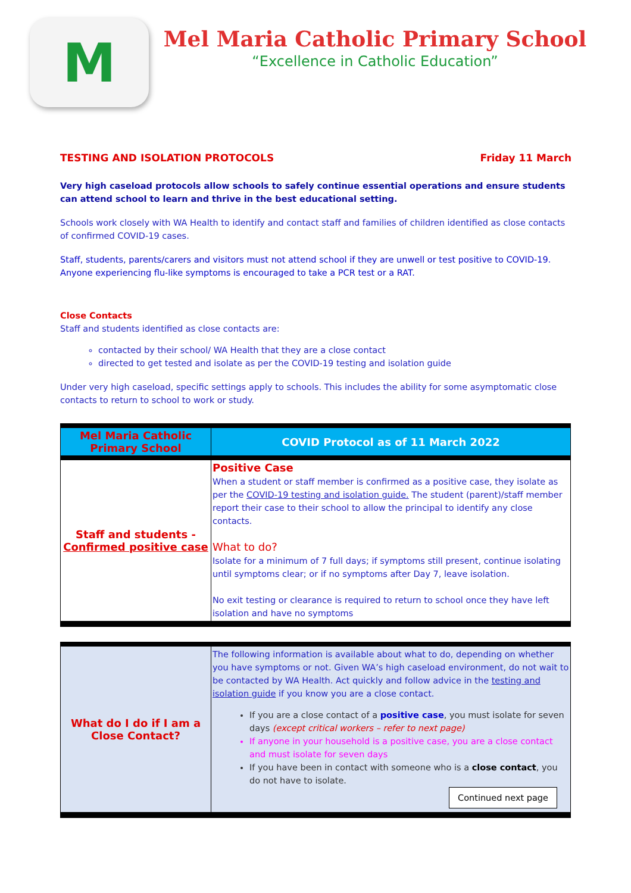M
Mel Maria Catholic Primary School
“Excellence in Catholic Education”
TESTING AND ISOLATION PROTOCOLS Friday 11 March
Very high caseload protocols allow schools to safely continue essential operations and ensure students can attend school to learn and thrive in the best educational setting.
Schools work closely with WA Health to identify and contact staff and families of children identified as close contacts of confirmed COVID-19 cases.
Staff, students, parents/carers and visitors must not attend school if they are unwell or test positive to COVID-19. Anyone experiencing flu-like symptoms is encouraged to take a PCR test or a RAT.
Close Contacts
Staff and students identified as close contacts are:
contacted by their school/ WA Health that they are a close contact
directed to get tested and isolate as per the COVID-19 testing and isolation guide
Under very high caseload, specific settings apply to schools. This includes the ability for some asymptomatic close contacts to return to school to work or study.
| Mel Maria Catholic Primary School | COVID Protocol as of 11 March 2022 |
| --- | --- |
| Staff and students - Confirmed positive case | Positive Case When a student or staff member is confirmed as a positive case, they isolate as per the COVID-19 testing and isolation guide. The student (parent)/staff member report their case to their school to allow the principal to identify any close contacts. What to do? Isolate for a minimum of 7 full days; if symptoms still present, continue isolating until symptoms clear; or if no symptoms after Day 7, leave isolation. No exit testing or clearance is required to return to school once they have left isolation and have no symptoms |
| What do I do if I am a Close Contact? | The following information is available about what to do, depending on whether you have symptoms or not. Given WA’s high caseload environment, do not wait to be contacted by WA Health. Act quickly and follow advice in the testing and isolation guide if you know you are a close contact. If you are a close contact of a positive case , you must isolate for seven days (except critical workers – refer to next page) If anyone in your household is a positive case, you are a close contact and must isolate for seven days If you have been in contact with someone who is a close contact , you do not have to isolate. Continued next page |